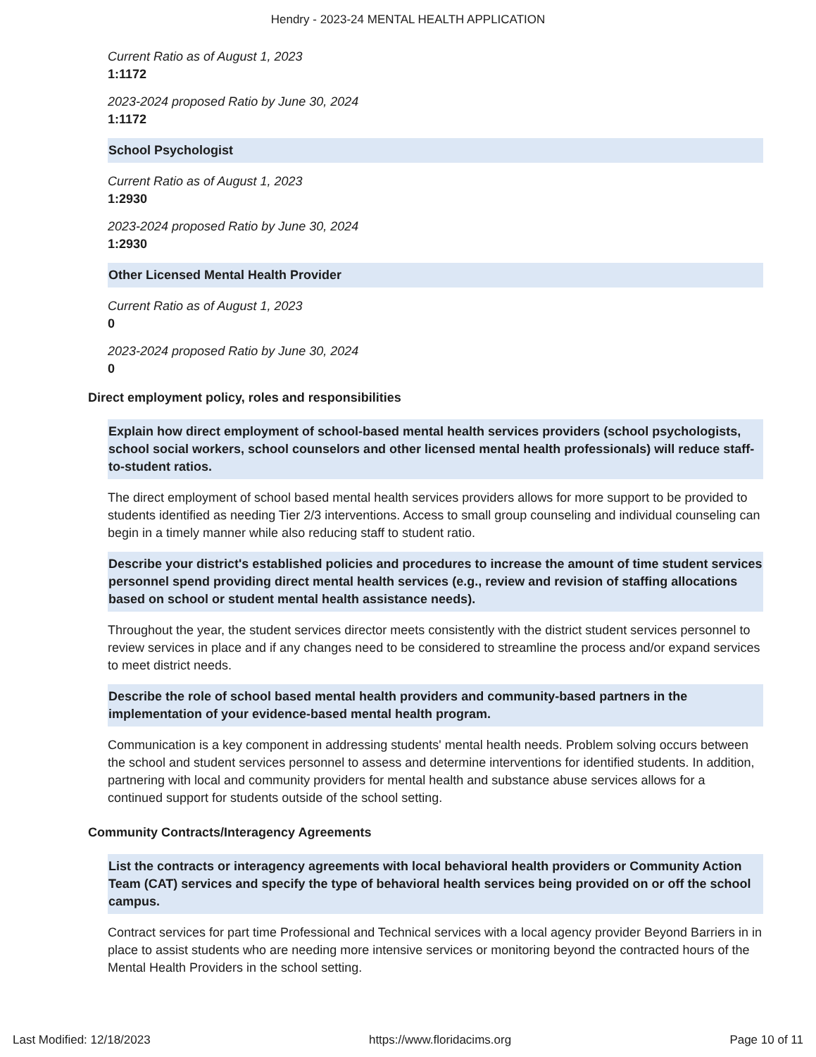Hendry - 2023-24 MENTAL HEALTH APPLICATION
Current Ratio as of August 1, 2023
1:1172
2023-2024 proposed Ratio by June 30, 2024
1:1172
School Psychologist
Current Ratio as of August 1, 2023
1:2930
2023-2024 proposed Ratio by June 30, 2024
1:2930
Other Licensed Mental Health Provider
Current Ratio as of August 1, 2023
0
2023-2024 proposed Ratio by June 30, 2024
0
Direct employment policy, roles and responsibilities
Explain how direct employment of school-based mental health services providers (school psychologists, school social workers, school counselors and other licensed mental health professionals) will reduce staff-to-student ratios.
The direct employment of school based mental health services providers allows for more support to be provided to students identified as needing Tier 2/3 interventions. Access to small group counseling and individual counseling can begin in a timely manner while also reducing staff to student ratio.
Describe your district's established policies and procedures to increase the amount of time student services personnel spend providing direct mental health services (e.g., review and revision of staffing allocations based on school or student mental health assistance needs).
Throughout the year, the student services director meets consistently with the district student services personnel to review services in place and if any changes need to be considered to streamline the process and/or expand services to meet district needs.
Describe the role of school based mental health providers and community-based partners in the implementation of your evidence-based mental health program.
Communication is a key component in addressing students' mental health needs. Problem solving occurs between the school and student services personnel to assess and determine interventions for identified students. In addition, partnering with local and community providers for mental health and substance abuse services allows for a continued support for students outside of the school setting.
Community Contracts/Interagency Agreements
List the contracts or interagency agreements with local behavioral health providers or Community Action Team (CAT) services and specify the type of behavioral health services being provided on or off the school campus.
Contract services for part time Professional and Technical services with a local agency provider Beyond Barriers in in place to assist students who are needing more intensive services or monitoring beyond the contracted hours of the Mental Health Providers in the school setting.
Last Modified: 12/18/2023 https://www.floridacims.org Page 10 of 11